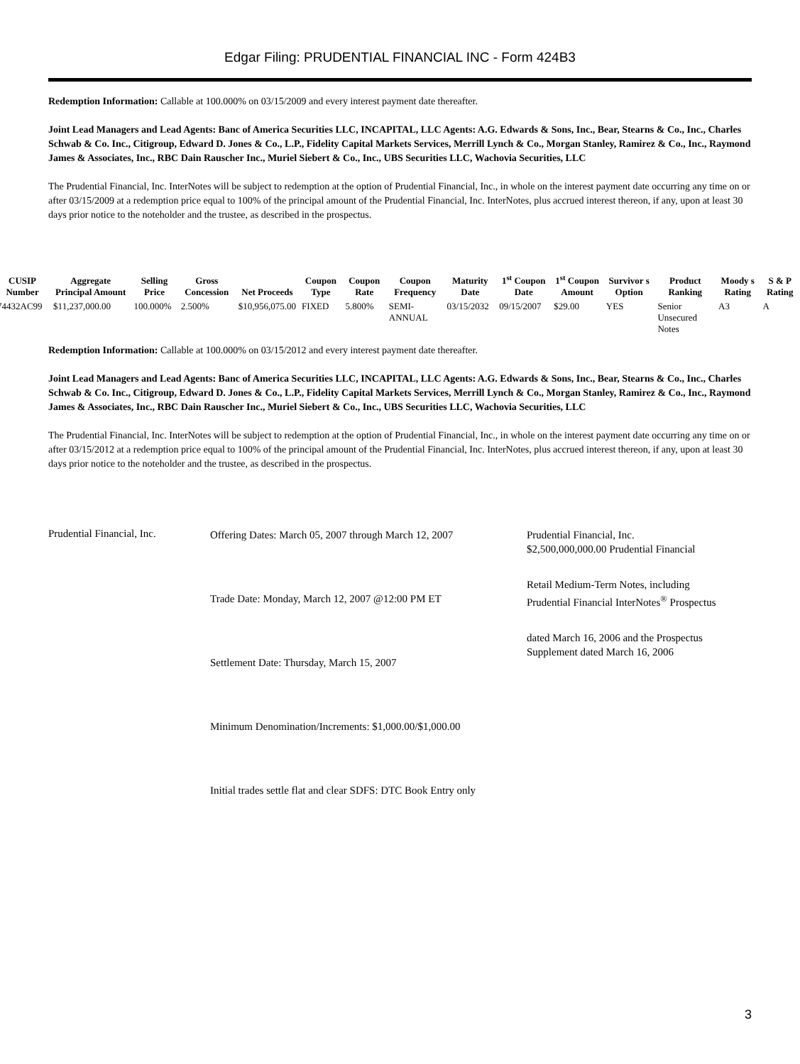Edgar Filing: PRUDENTIAL FINANCIAL INC - Form 424B3
Redemption Information: Callable at 100.000% on 03/15/2009 and every interest payment date thereafter.
Joint Lead Managers and Lead Agents: Banc of America Securities LLC, INCAPITAL, LLC Agents: A.G. Edwards & Sons, Inc., Bear, Stearns & Co., Inc., Charles Schwab & Co. Inc., Citigroup, Edward D. Jones & Co., L.P., Fidelity Capital Markets Services, Merrill Lynch & Co., Morgan Stanley, Ramirez & Co., Inc., Raymond James & Associates, Inc., RBC Dain Rauscher Inc., Muriel Siebert & Co., Inc., UBS Securities LLC, Wachovia Securities, LLC
The Prudential Financial, Inc. InterNotes will be subject to redemption at the option of Prudential Financial, Inc., in whole on the interest payment date occurring any time on or after 03/15/2009 at a redemption price equal to 100% of the principal amount of the Prudential Financial, Inc. InterNotes, plus accrued interest thereon, if any, upon at least 30 days prior notice to the noteholder and the trustee, as described in the prospectus.
| CUSIP Number | Aggregate Principal Amount | Selling Price | Gross Concession | Net Proceeds | Coupon Type | Coupon Rate | Coupon Frequency | Maturity Date | 1<sup>st</sup> Coupon Date | 1<sup>st</sup> Coupon Amount | Survivor s Option | Product Ranking | Moody s Rating | S & P Rating |
| --- | --- | --- | --- | --- | --- | --- | --- | --- | --- | --- | --- | --- | --- | --- |
| 74432AC99 | $11,237,000.00 | 100.000% | 2.500% | $10,956,075.00 | FIXED | 5.800% | SEMI-ANNUAL | 03/15/2032 | 09/15/2007 | $29.00 | YES | Senior Unsecured Notes | A3 | A |
Redemption Information: Callable at 100.000% on 03/15/2012 and every interest payment date thereafter.
Joint Lead Managers and Lead Agents: Banc of America Securities LLC, INCAPITAL, LLC Agents: A.G. Edwards & Sons, Inc., Bear, Stearns & Co., Inc., Charles Schwab & Co. Inc., Citigroup, Edward D. Jones & Co., L.P., Fidelity Capital Markets Services, Merrill Lynch & Co., Morgan Stanley, Ramirez & Co., Inc., Raymond James & Associates, Inc., RBC Dain Rauscher Inc., Muriel Siebert & Co., Inc., UBS Securities LLC, Wachovia Securities, LLC
The Prudential Financial, Inc. InterNotes will be subject to redemption at the option of Prudential Financial, Inc., in whole on the interest payment date occurring any time on or after 03/15/2012 at a redemption price equal to 100% of the principal amount of the Prudential Financial, Inc. InterNotes, plus accrued interest thereon, if any, upon at least 30 days prior notice to the noteholder and the trustee, as described in the prospectus.
Prudential Financial, Inc.
Offering Dates: March 05, 2007 through March 12, 2007
Trade Date: Monday, March 12, 2007 @12:00 PM ET
Settlement Date: Thursday, March 15, 2007
Minimum Denomination/Increments: $1,000.00/$1,000.00
Initial trades settle flat and clear SDFS: DTC Book Entry only
Prudential Financial, Inc.
$2,500,000,000.00 Prudential Financial
Retail Medium-Term Notes, including
Prudential Financial InterNotes<sup>®</sup> Prospectus
dated March 16, 2006 and the Prospectus
Supplement dated March 16, 2006
3